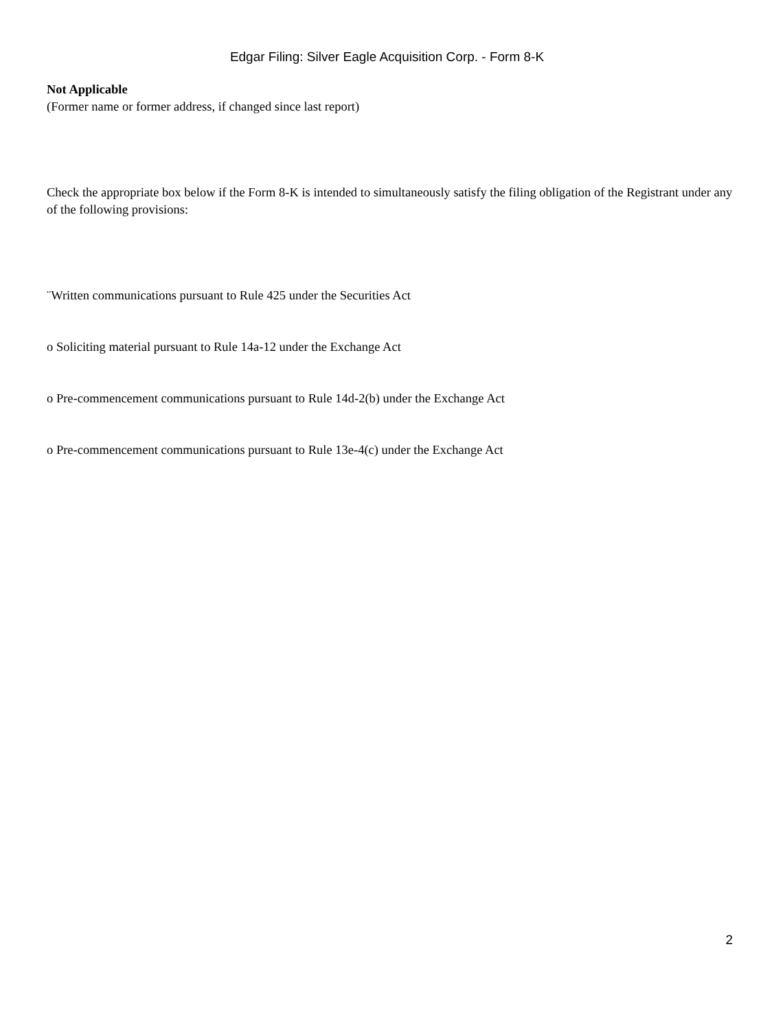Edgar Filing: Silver Eagle Acquisition Corp. - Form 8-K
Not Applicable
(Former name or former address, if changed since last report)
Check the appropriate box below if the Form 8-K is intended to simultaneously satisfy the filing obligation of the Registrant under any of the following provisions:
¨Written communications pursuant to Rule 425 under the Securities Act
o Soliciting material pursuant to Rule 14a-12 under the Exchange Act
o Pre-commencement communications pursuant to Rule 14d-2(b) under the Exchange Act
o Pre-commencement communications pursuant to Rule 13e-4(c) under the Exchange Act
2